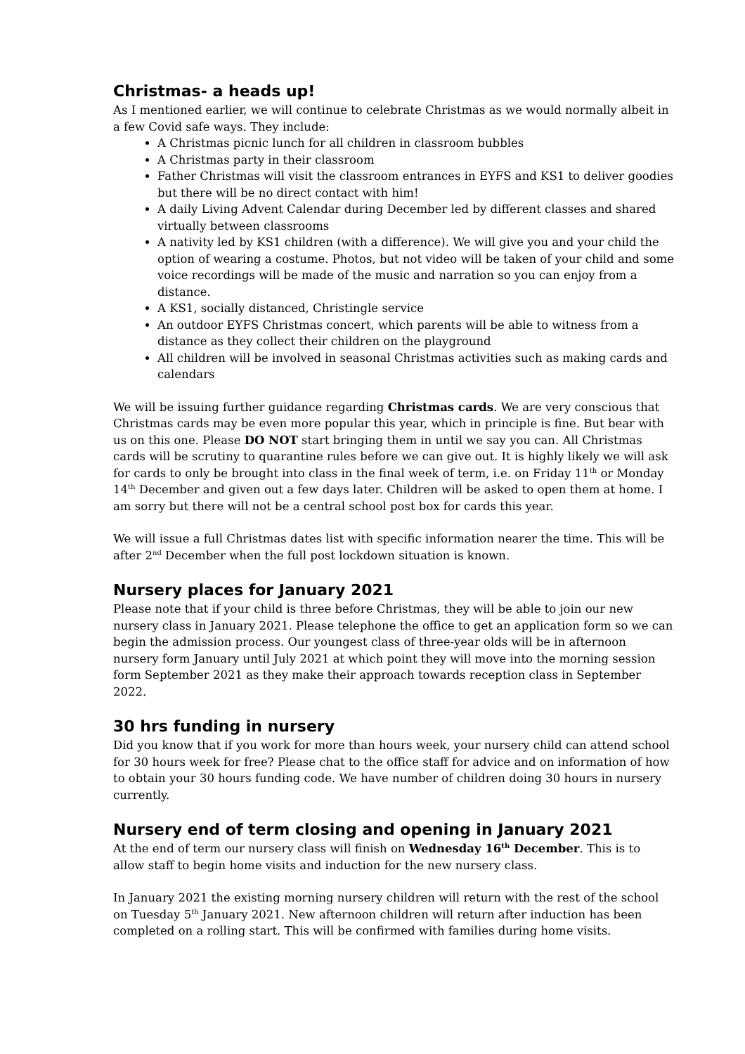Christmas- a heads up!
As I mentioned earlier, we will continue to celebrate Christmas as we would normally albeit in a few Covid safe ways. They include:
A Christmas picnic lunch for all children in classroom bubbles
A Christmas party in their classroom
Father Christmas will visit the classroom entrances in EYFS and KS1 to deliver goodies but there will be no direct contact with him!
A daily Living Advent Calendar during December led by different classes and shared virtually between classrooms
A nativity led by KS1 children (with a difference). We will give you and your child the option of wearing a costume. Photos, but not video will be taken of your child and some voice recordings will be made of the music and narration so you can enjoy from a distance.
A KS1, socially distanced, Christingle service
An outdoor EYFS Christmas concert, which parents will be able to witness from a distance as they collect their children on the playground
All children will be involved in seasonal Christmas activities such as making cards and calendars
We will be issuing further guidance regarding Christmas cards. We are very conscious that Christmas cards may be even more popular this year, which in principle is fine. But bear with us on this one. Please DO NOT start bringing them in until we say you can. All Christmas cards will be scrutiny to quarantine rules before we can give out. It is highly likely we will ask for cards to only be brought into class in the final week of term, i.e. on Friday 11<sup>th</sup> or Monday 14<sup>th</sup> December and given out a few days later. Children will be asked to open them at home. I am sorry but there will not be a central school post box for cards this year.
We will issue a full Christmas dates list with specific information nearer the time. This will be after 2<sup>nd</sup> December when the full post lockdown situation is known.
Nursery places for January 2021
Please note that if your child is three before Christmas, they will be able to join our new nursery class in January 2021. Please telephone the office to get an application form so we can begin the admission process. Our youngest class of three-year olds will be in afternoon nursery form January until July 2021 at which point they will move into the morning session form September 2021 as they make their approach towards reception class in September 2022.
30 hrs funding in nursery
Did you know that if you work for more than hours week, your nursery child can attend school for 30 hours week for free? Please chat to the office staff for advice and on information of how to obtain your 30 hours funding code. We have number of children doing 30 hours in nursery currently.
Nursery end of term closing and opening in January 2021
At the end of term our nursery class will finish on Wednesday 16<sup>th</sup> December. This is to allow staff to begin home visits and induction for the new nursery class.
In January 2021 the existing morning nursery children will return with the rest of the school on Tuesday 5<sup>th</sup> January 2021. New afternoon children will return after induction has been completed on a rolling start. This will be confirmed with families during home visits.